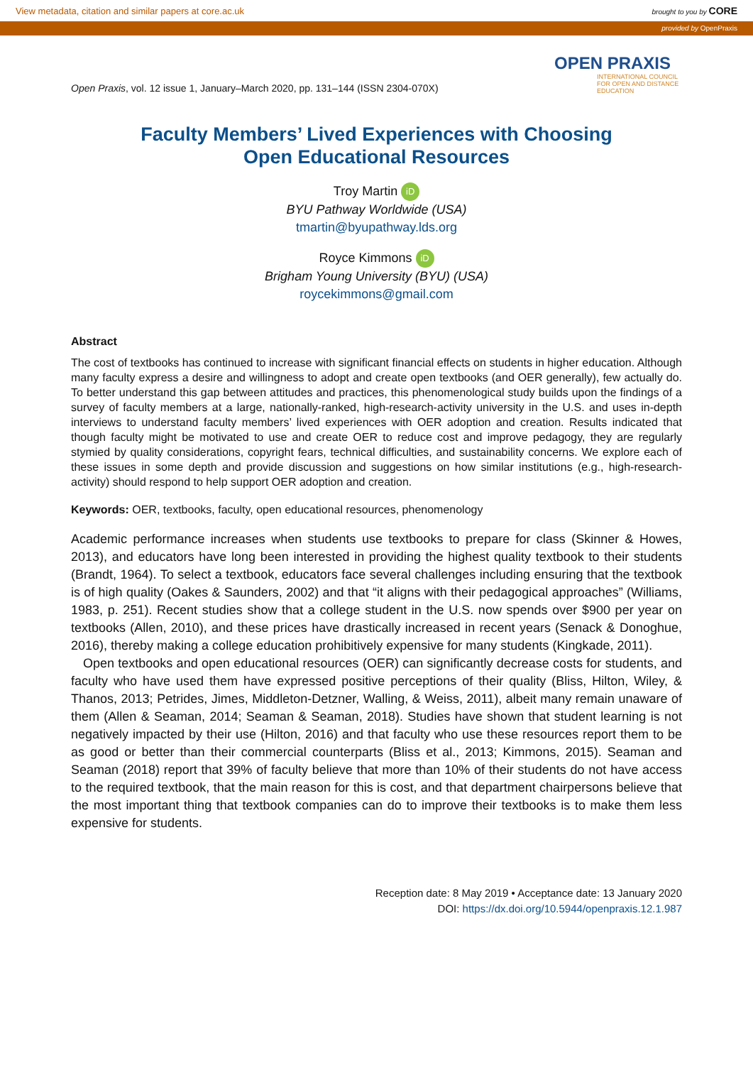View metadata, citation and similar papers at core.ac.uk brought to you by CORE
provided by OpenPraxis
Open Praxis, vol. 12 issue 1, January–March 2020, pp. 131–144 (ISSN 2304-070X)
OPEN PRAXIS
INTERNATIONAL COUNCIL FOR OPEN AND DISTANCE EDUCATION
Faculty Members’ Lived Experiences with Choosing
Open Educational Resources
Troy Martin iD
BYU Pathway Worldwide (USA)
tmartin@byupathway.lds.org
Royce Kimmons iD
Brigham Young University (BYU) (USA)
roycekimmons@gmail.com
Abstract
The cost of textbooks has continued to increase with significant financial effects on students in higher education. Although many faculty express a desire and willingness to adopt and create open textbooks (and OER generally), few actually do. To better understand this gap between attitudes and practices, this phenomenological study builds upon the findings of a survey of faculty members at a large, nationally-ranked, high-research-activity university in the U.S. and uses in-depth interviews to understand faculty members’ lived experiences with OER adoption and creation. Results indicated that though faculty might be motivated to use and create OER to reduce cost and improve pedagogy, they are regularly stymied by quality considerations, copyright fears, technical difficulties, and sustainability concerns. We explore each of these issues in some depth and provide discussion and suggestions on how similar institutions (e.g., high-research-activity) should respond to help support OER adoption and creation.
Keywords: OER, textbooks, faculty, open educational resources, phenomenology
Academic performance increases when students use textbooks to prepare for class (Skinner & Howes, 2013), and educators have long been interested in providing the highest quality textbook to their students (Brandt, 1964). To select a textbook, educators face several challenges including ensuring that the textbook is of high quality (Oakes & Saunders, 2002) and that “it aligns with their pedagogical approaches” (Williams, 1983, p. 251). Recent studies show that a college student in the U.S. now spends over $900 per year on textbooks (Allen, 2010), and these prices have drastically increased in recent years (Senack & Donoghue, 2016), thereby making a college education prohibitively expensive for many students (Kingkade, 2011).
Open textbooks and open educational resources (OER) can significantly decrease costs for students, and faculty who have used them have expressed positive perceptions of their quality (Bliss, Hilton, Wiley, & Thanos, 2013; Petrides, Jimes, Middleton-Detzner, Walling, & Weiss, 2011), albeit many remain unaware of them (Allen & Seaman, 2014; Seaman & Seaman, 2018). Studies have shown that student learning is not negatively impacted by their use (Hilton, 2016) and that faculty who use these resources report them to be as good or better than their commercial counterparts (Bliss et al., 2013; Kimmons, 2015). Seaman and Seaman (2018) report that 39% of faculty believe that more than 10% of their students do not have access to the required textbook, that the main reason for this is cost, and that department chairpersons believe that the most important thing that textbook companies can do to improve their textbooks is to make them less expensive for students.
Reception date: 8 May 2019 • Acceptance date: 13 January 2020
DOI: https://dx.doi.org/10.5944/openpraxis.12.1.987